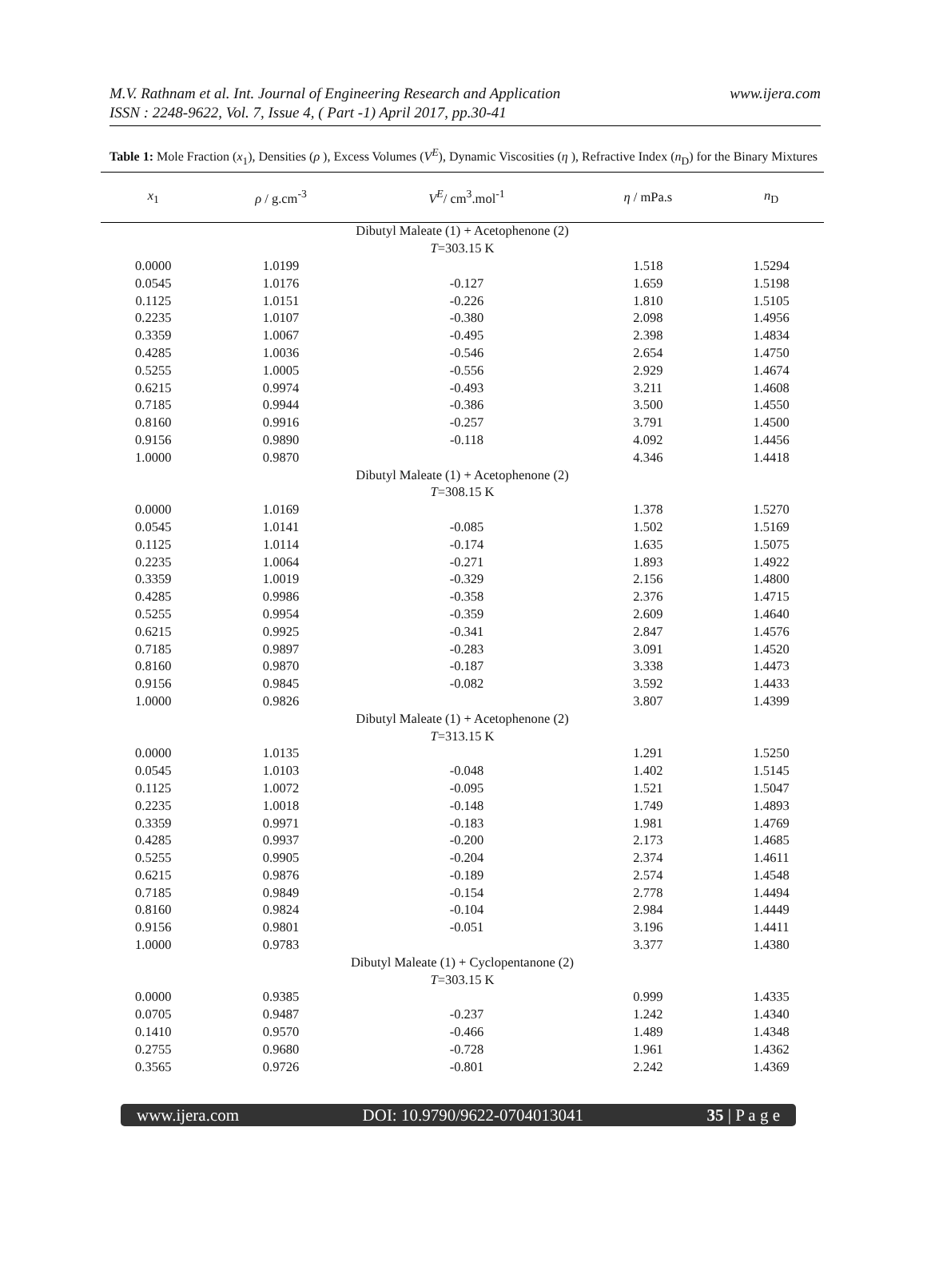www.ijera.com M.V. Rathnam et al. Int. Journal of Engineering Research and Application
ISSN : 2248-9622, Vol. 7, Issue 4, ( Part -1) April 2017, pp.30-41
Table 1: Mole Fraction (x<sub>1</sub>), Densities (ρ ), Excess Volumes (V<sup>E</sup>), Dynamic Viscosities (η ), Refractive Index (n<sub>D</sub>) for the Binary Mixtures
| x<sub>1</sub> | ρ / g.cm<sup>-3</sup> | V<sup>E</sup>/ cm<sup>3</sup>.mol<sup>-1</sup> | η / mPa.s | n<sub>D</sub> |
| --- | --- | --- | --- | --- |
| Dibutyl Maleate (1) + Acetophenone (2) | | | | |
| T =303.15 K | | | | |
| 0.0000 | 1.0199 | | 1.518 | 1.5294 |
| 0.0545 | 1.0176 | -0.127 | 1.659 | 1.5198 |
| 0.1125 | 1.0151 | -0.226 | 1.810 | 1.5105 |
| 0.2235 | 1.0107 | -0.380 | 2.098 | 1.4956 |
| 0.3359 | 1.0067 | -0.495 | 2.398 | 1.4834 |
| 0.4285 | 1.0036 | -0.546 | 2.654 | 1.4750 |
| 0.5255 | 1.0005 | -0.556 | 2.929 | 1.4674 |
| 0.6215 | 0.9974 | -0.493 | 3.211 | 1.4608 |
| 0.7185 | 0.9944 | -0.386 | 3.500 | 1.4550 |
| 0.8160 | 0.9916 | -0.257 | 3.791 | 1.4500 |
| 0.9156 | 0.9890 | -0.118 | 4.092 | 1.4456 |
| 1.0000 | 0.9870 | | 4.346 | 1.4418 |
| Dibutyl Maleate (1) + Acetophenone (2) | | | | |
| T =308.15 K | | | | |
| 0.0000 | 1.0169 | | 1.378 | 1.5270 |
| 0.0545 | 1.0141 | -0.085 | 1.502 | 1.5169 |
| 0.1125 | 1.0114 | -0.174 | 1.635 | 1.5075 |
| 0.2235 | 1.0064 | -0.271 | 1.893 | 1.4922 |
| 0.3359 | 1.0019 | -0.329 | 2.156 | 1.4800 |
| 0.4285 | 0.9986 | -0.358 | 2.376 | 1.4715 |
| 0.5255 | 0.9954 | -0.359 | 2.609 | 1.4640 |
| 0.6215 | 0.9925 | -0.341 | 2.847 | 1.4576 |
| 0.7185 | 0.9897 | -0.283 | 3.091 | 1.4520 |
| 0.8160 | 0.9870 | -0.187 | 3.338 | 1.4473 |
| 0.9156 | 0.9845 | -0.082 | 3.592 | 1.4433 |
| 1.0000 | 0.9826 | | 3.807 | 1.4399 |
| Dibutyl Maleate (1) + Acetophenone (2) | | | | |
| T =313.15 K | | | | |
| 0.0000 | 1.0135 | | 1.291 | 1.5250 |
| 0.0545 | 1.0103 | -0.048 | 1.402 | 1.5145 |
| 0.1125 | 1.0072 | -0.095 | 1.521 | 1.5047 |
| 0.2235 | 1.0018 | -0.148 | 1.749 | 1.4893 |
| 0.3359 | 0.9971 | -0.183 | 1.981 | 1.4769 |
| 0.4285 | 0.9937 | -0.200 | 2.173 | 1.4685 |
| 0.5255 | 0.9905 | -0.204 | 2.374 | 1.4611 |
| 0.6215 | 0.9876 | -0.189 | 2.574 | 1.4548 |
| 0.7185 | 0.9849 | -0.154 | 2.778 | 1.4494 |
| 0.8160 | 0.9824 | -0.104 | 2.984 | 1.4449 |
| 0.9156 | 0.9801 | -0.051 | 3.196 | 1.4411 |
| 1.0000 | 0.9783 | | 3.377 | 1.4380 |
| Dibutyl Maleate (1) + Cyclopentanone (2) | | | | |
| T =303.15 K | | | | |
| 0.0000 | 0.9385 | | 0.999 | 1.4335 |
| 0.0705 | 0.9487 | -0.237 | 1.242 | 1.4340 |
| 0.1410 | 0.9570 | -0.466 | 1.489 | 1.4348 |
| 0.2755 | 0.9680 | -0.728 | 1.961 | 1.4362 |
| 0.3565 | 0.9726 | -0.801 | 2.242 | 1.4369 |
www.ijera.com DOI: 10.9790/9622-0704013041 35 | P a g e